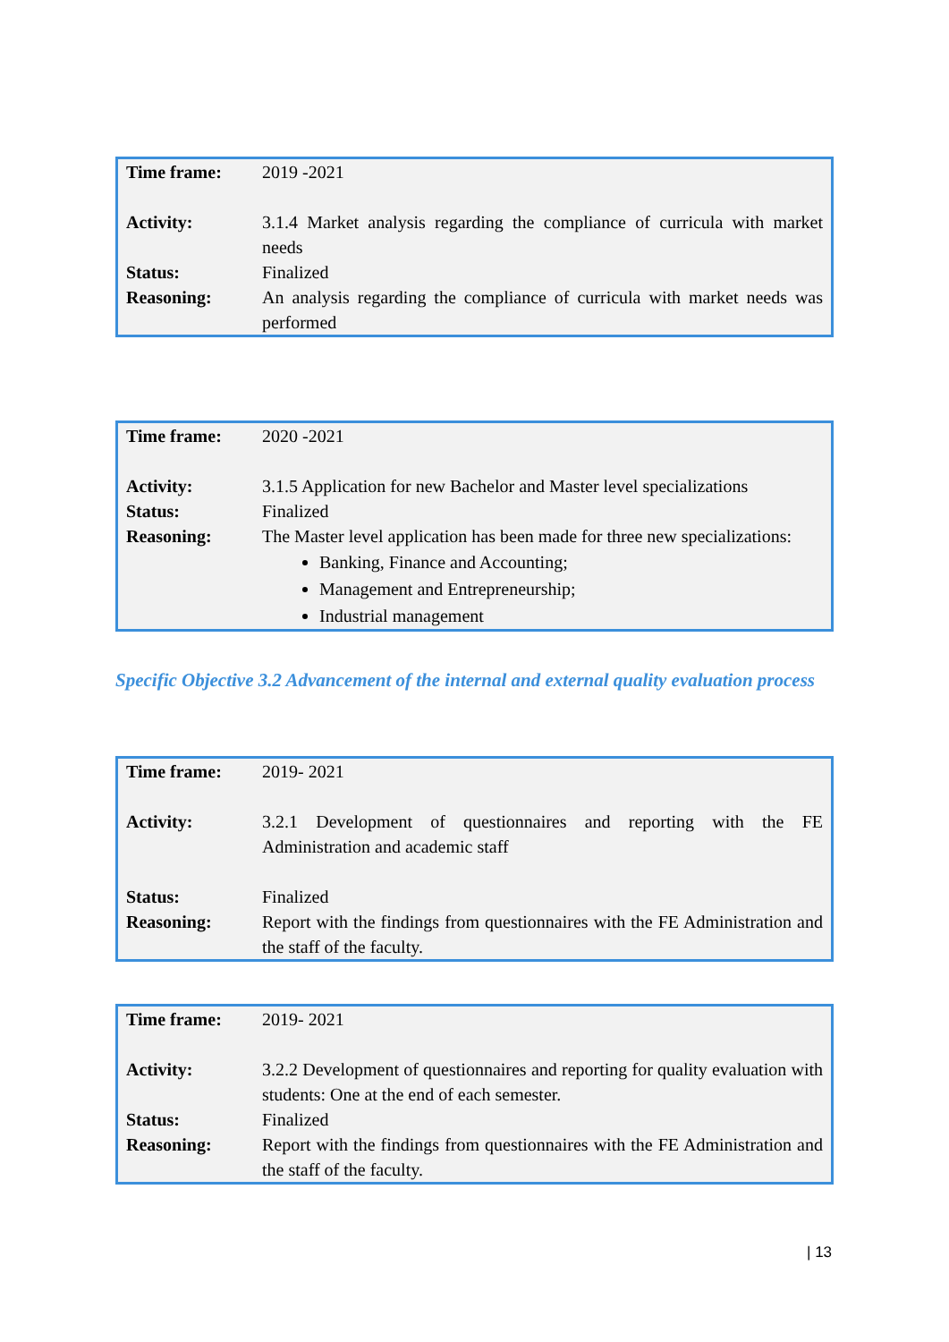| Time frame: | 2019 -2021 |
| Activity: | 3.1.4 Market analysis regarding the compliance of curricula with market needs |
| Status: | Finalized |
| Reasoning: | An analysis regarding the compliance of curricula with market needs was performed |
| Time frame: | 2020 -2021 |
| Activity: | 3.1.5 Application for new Bachelor and Master level specializations |
| Status: | Finalized |
| Reasoning: | The Master level application has been made for three new specializations: Banking, Finance and Accounting; Management and Entrepreneurship; Industrial management |
Specific Objective 3.2 Advancement of the internal and external quality evaluation process
| Time frame: | 2019- 2021 |
| Activity: | 3.2.1 Development of questionnaires and reporting with the FE Administration and academic staff |
| Status: | Finalized |
| Reasoning: | Report with the findings from questionnaires with the FE Administration and the staff of the faculty. |
| Time frame: | 2019- 2021 |
| Activity: | 3.2.2 Development of questionnaires and reporting for quality evaluation with students: One at the end of each semester. |
| Status: | Finalized |
| Reasoning: | Report with the findings from questionnaires with the FE Administration and the staff of the faculty. |
| 13